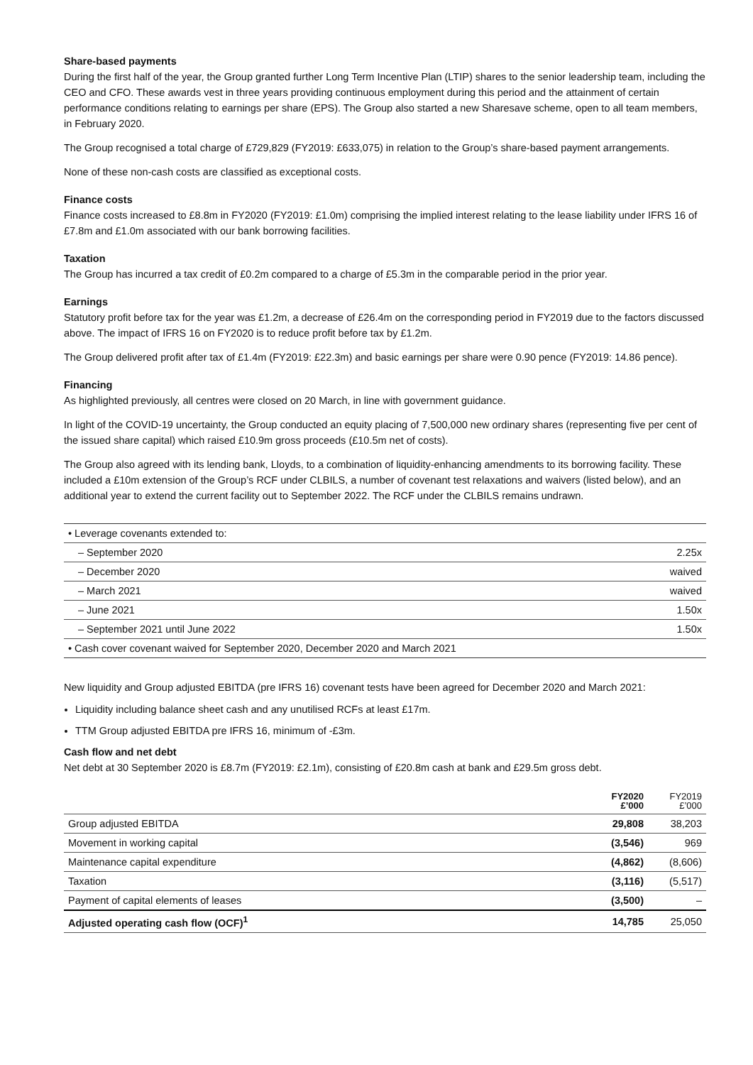Share-based payments
During the first half of the year, the Group granted further Long Term Incentive Plan (LTIP) shares to the senior leadership team, including the CEO and CFO. These awards vest in three years providing continuous employment during this period and the attainment of certain performance conditions relating to earnings per share (EPS). The Group also started a new Sharesave scheme, open to all team members, in February 2020.
The Group recognised a total charge of £729,829 (FY2019: £633,075) in relation to the Group’s share-based payment arrangements.
None of these non-cash costs are classified as exceptional costs.
Finance costs
Finance costs increased to £8.8m in FY2020 (FY2019: £1.0m) comprising the implied interest relating to the lease liability under IFRS 16 of £7.8m and £1.0m associated with our bank borrowing facilities.
Taxation
The Group has incurred a tax credit of £0.2m compared to a charge of £5.3m in the comparable period in the prior year.
Earnings
Statutory profit before tax for the year was £1.2m, a decrease of £26.4m on the corresponding period in FY2019 due to the factors discussed above. The impact of IFRS 16 on FY2020 is to reduce profit before tax by £1.2m.
The Group delivered profit after tax of £1.4m (FY2019: £22.3m) and basic earnings per share were 0.90 pence (FY2019: 14.86 pence).
Financing
As highlighted previously, all centres were closed on 20 March, in line with government guidance.
In light of the COVID-19 uncertainty, the Group conducted an equity placing of 7,500,000 new ordinary shares (representing five per cent of the issued share capital) which raised £10.9m gross proceeds (£10.5m net of costs).
The Group also agreed with its lending bank, Lloyds, to a combination of liquidity-enhancing amendments to its borrowing facility. These included a £10m extension of the Group’s RCF under CLBILS, a number of covenant test relaxations and waivers (listed below), and an additional year to extend the current facility out to September 2022. The RCF under the CLBILS remains undrawn.
| • Leverage covenants extended to: | |
| – September 2020 | 2.25x |
| – December 2020 | waived |
| – March 2021 | waived |
| – June 2021 | 1.50x |
| – September 2021 until June 2022 | 1.50x |
| • Cash cover covenant waived for September 2020, December 2020 and March 2021 | |
New liquidity and Group adjusted EBITDA (pre IFRS 16) covenant tests have been agreed for December 2020 and March 2021:
Liquidity including balance sheet cash and any unutilised RCFs at least £17m.
TTM Group adjusted EBITDA pre IFRS 16, minimum of -£3m.
Cash flow and net debt
Net debt at 30 September 2020 is £8.7m (FY2019: £2.1m), consisting of £20.8m cash at bank and £29.5m gross debt.
| | FY2020 £’000 | FY2019 £’000 |
| --- | --- | --- |
| Group adjusted EBITDA | 29,808 | 38,203 |
| Movement in working capital | (3,546) | 969 |
| Maintenance capital expenditure | (4,862) | (8,606) |
| Taxation | (3,116) | (5,517) |
| Payment of capital elements of leases | (3,500) | – |
| Adjusted operating cash flow (OCF)<sup>1</sup> | 14,785 | 25,050 |